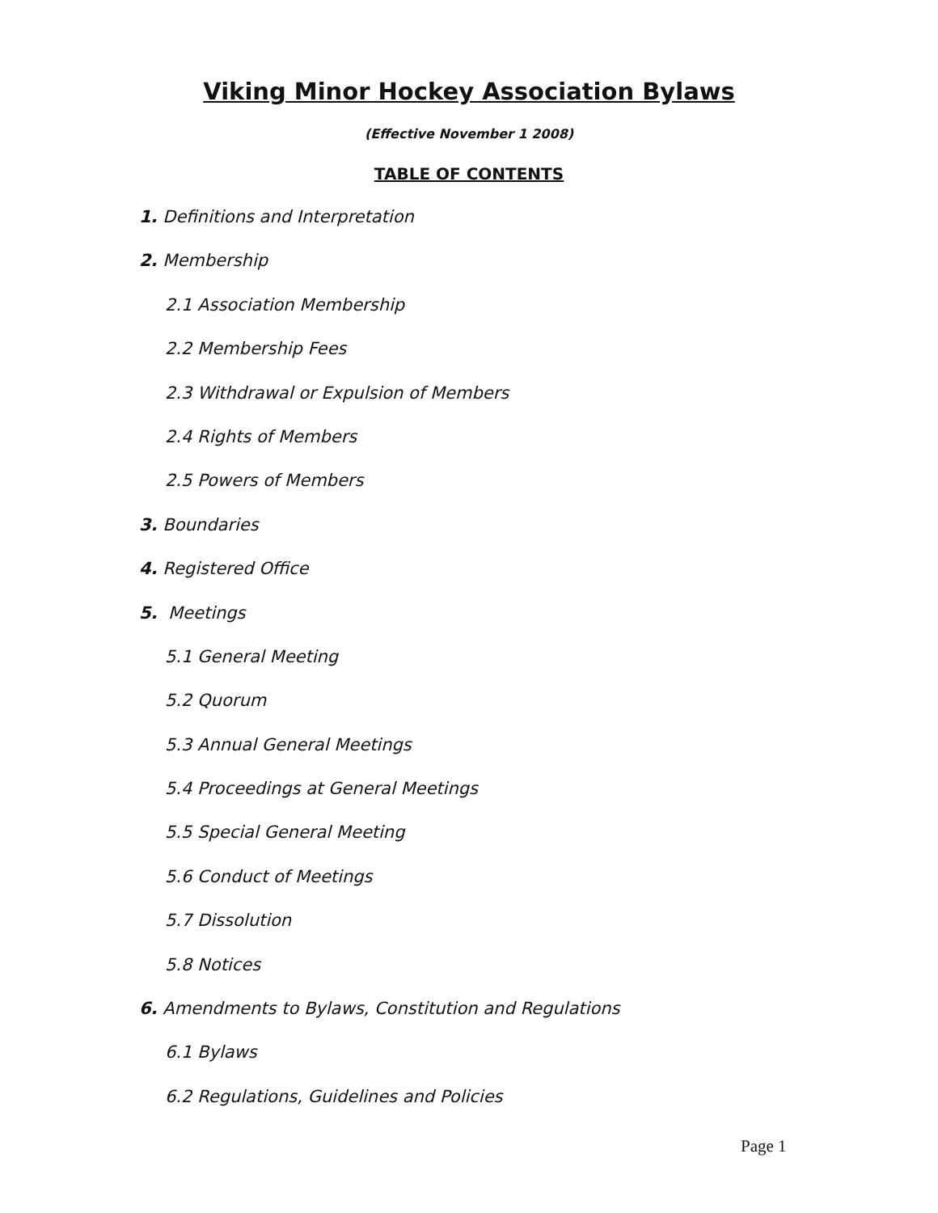Viking Minor Hockey Association Bylaws
(Effective November 1 2008)
TABLE OF CONTENTS
1. Definitions and Interpretation
2. Membership
2.1 Association Membership
2.2 Membership Fees
2.3 Withdrawal or Expulsion of Members
2.4 Rights of Members
2.5 Powers of Members
3. Boundaries
4. Registered Office
5. Meetings
5.1 General Meeting
5.2 Quorum
5.3 Annual General Meetings
5.4 Proceedings at General Meetings
5.5 Special General Meeting
5.6 Conduct of Meetings
5.7 Dissolution
5.8 Notices
6. Amendments to Bylaws, Constitution and Regulations
6.1 Bylaws
6.2 Regulations, Guidelines and Policies
Page 1